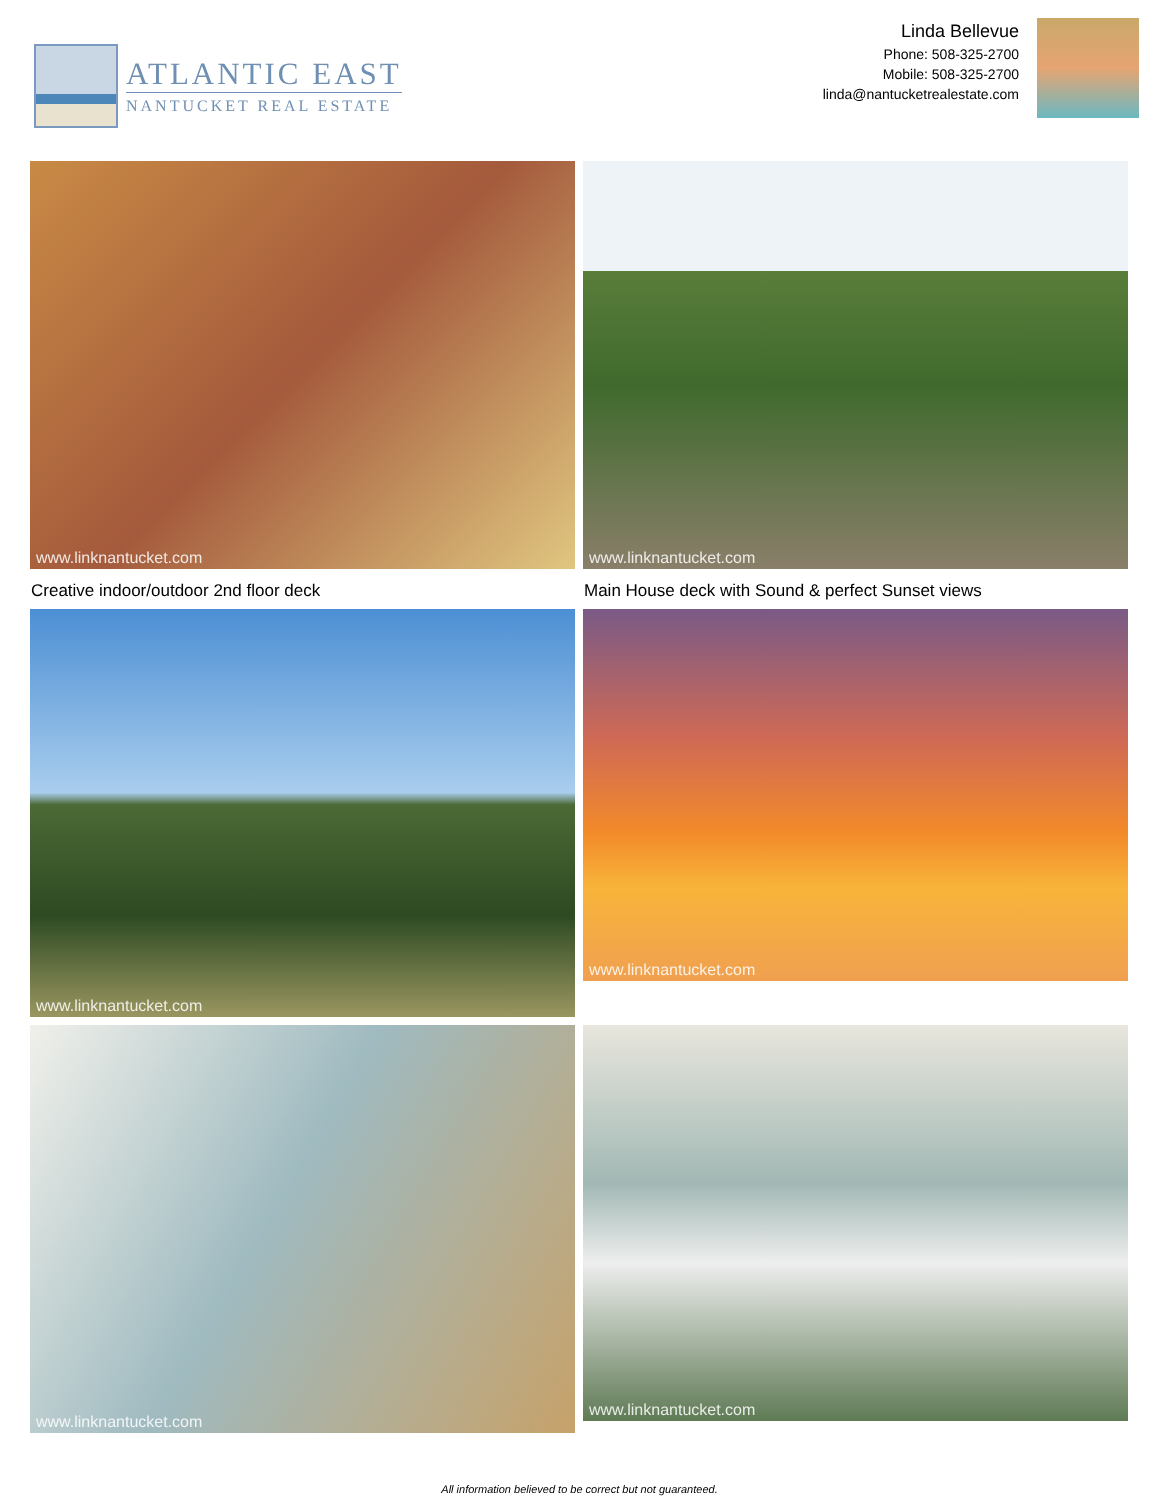ATLANTIC EAST
NANTUCKET REAL ESTATE
Linda Bellevue
Phone: 508-325-2700
Mobile: 508-325-2700
linda@nantucketrealestate.com
www.linknantucket.com
Creative indoor/outdoor 2nd floor deck
www.linknantucket.com
Main House deck with Sound & perfect Sunset views
www.linknantucket.com
www.linknantucket.com
www.linknantucket.com
www.linknantucket.com
All information believed to be correct but not guaranteed.